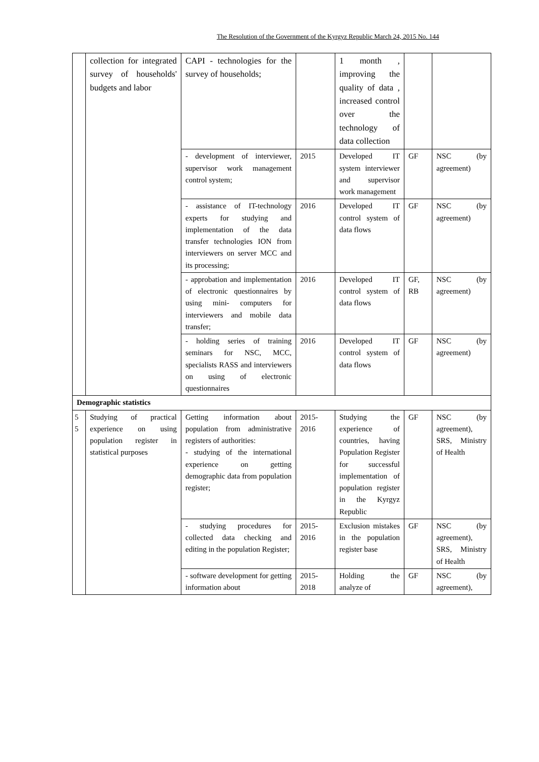The Resolution of the Government of the Kyrgyz Republic March 24, 2015 No. 144
| | collection for integrated survey of households' budgets and labor | CAPI - technologies for the survey of households; | | 1 month , improving the quality of data , increased control over the technology of data collection | | |
| | | - development of interviewer, supervisor work management control system; | 2015 | Developed IT system interviewer and supervisor work management | GF | NSC (by agreement) |
| | | - assistance of IT-technology experts for studying and implementation of the data transfer technologies ION from interviewers on server MCC and its processing; | 2016 | Developed IT control system of data flows | GF | NSC (by agreement) |
| | | - approbation and implementation of electronic questionnaires by using mini- computers for interviewers and mobile data transfer; | 2016 | Developed IT control system of data flows | GF, RB | NSC (by agreement) |
| | | - holding series of training seminars for NSC, MCC, specialists RASS and interviewers on using of electronic questionnaires | 2016 | Developed IT control system of data flows | GF | NSC (by agreement) |
| Demographic statistics | | | | | | |
| 5 5 | Studying of practical experience on using population register in statistical purposes | Getting information about population from administrative registers of authorities: - studying of the international experience on getting demographic data from population register; | 2015-2016 | Studying the experience of countries, having Population Register for successful implementation of population register in the Kyrgyz Republic | GF | NSC (by agreement), SRS, Ministry of Health |
| | | - studying procedures for collected data checking and editing in the population Register; | 2015-2016 | Exclusion mistakes in the population register base | GF | NSC (by agreement), SRS, Ministry of Health |
| | | - software development for getting information about | 2015-2018 | Holding the analyze of | GF | NSC (by agreement), |